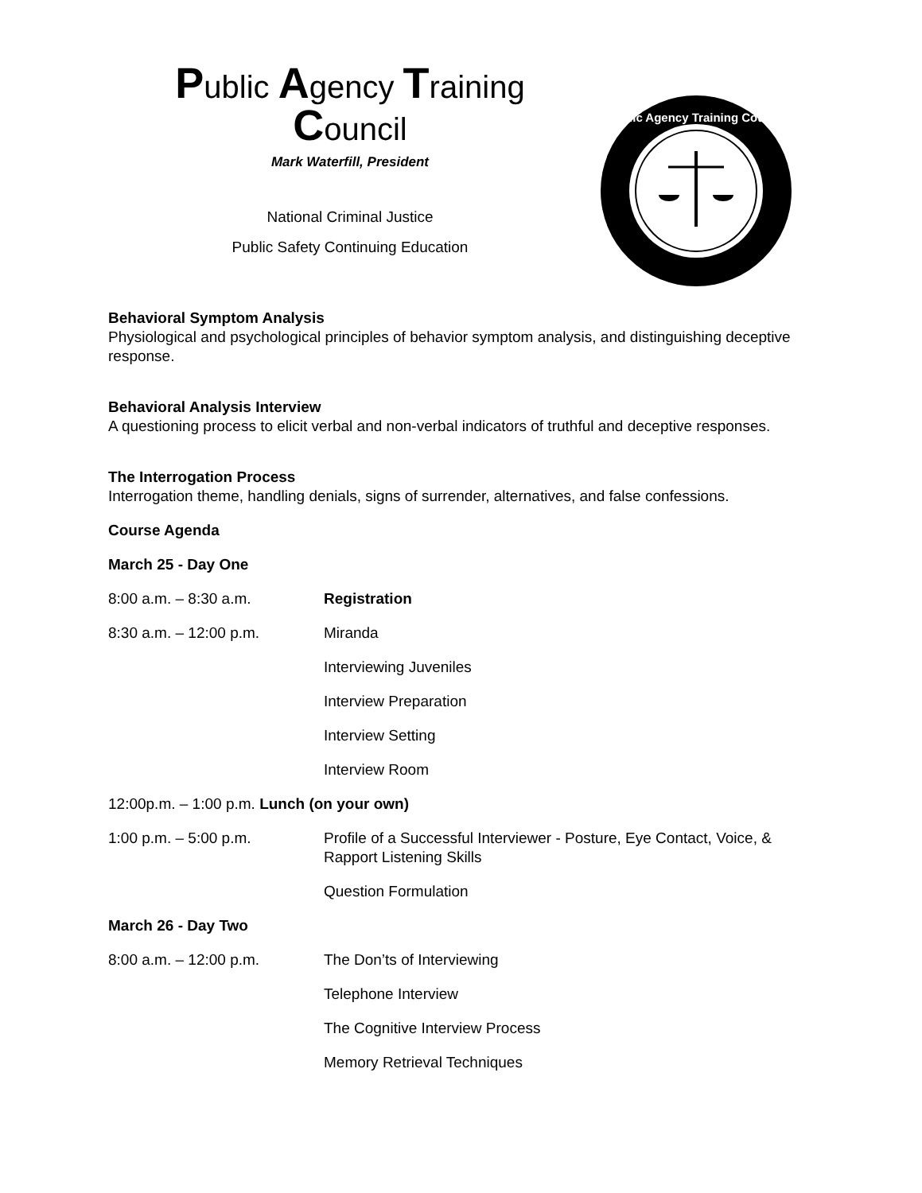Public Agency Training
Council
Mark Waterfill, President
National Criminal Justice
Public Safety Continuing Education
Public Agency Training Council
Behavioral Symptom Analysis
Physiological and psychological principles of behavior symptom analysis, and distinguishing deceptive response.
Behavioral Analysis Interview
A questioning process to elicit verbal and non-verbal indicators of truthful and deceptive responses.
The Interrogation Process
Interrogation theme, handling denials, signs of surrender, alternatives, and false confessions.
Course Agenda
March 25 - Day One
8:00 a.m. – 8:30 a.m. Registration
8:30 a.m. – 12:00 p.m. Miranda
Interviewing Juveniles
Interview Preparation
Interview Setting
Interview Room
12:00p.m. – 1:00 p.m. Lunch (on your own)
1:00 p.m. – 5:00 p.m. Profile of a Successful Interviewer - Posture, Eye Contact, Voice, & Rapport Listening Skills
Question Formulation
March 26 - Day Two
8:00 a.m. – 12:00 p.m. The Don’ts of Interviewing
Telephone Interview
The Cognitive Interview Process
Memory Retrieval Techniques